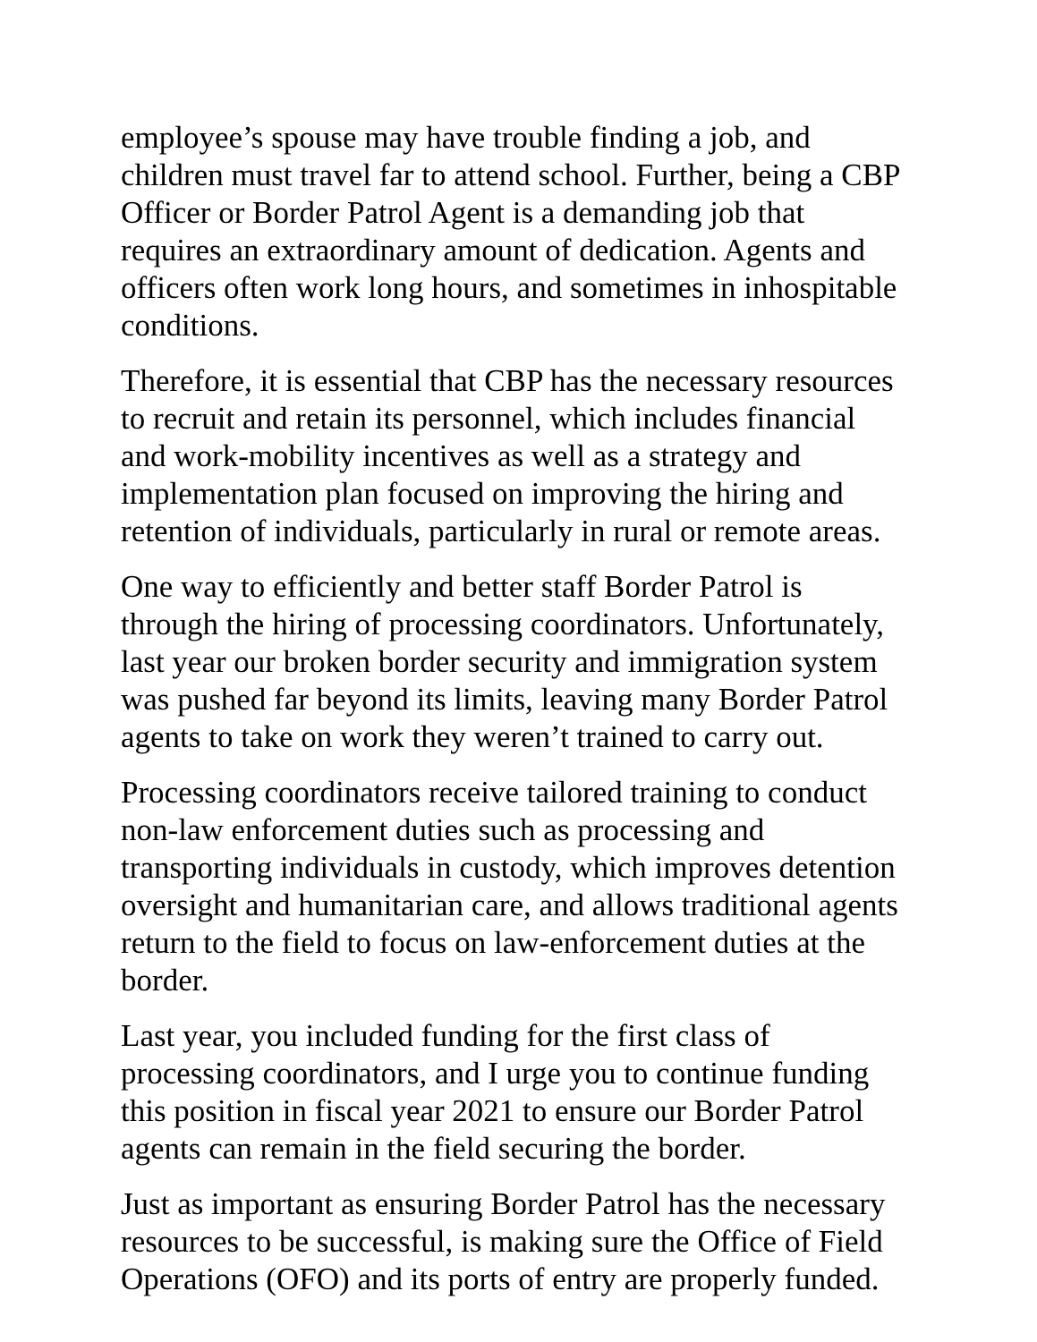employee’s spouse may have trouble finding a job, and children must travel far to attend school. Further, being a CBP Officer or Border Patrol Agent is a demanding job that requires an extraordinary amount of dedication. Agents and officers often work long hours, and sometimes in inhospitable conditions.
Therefore, it is essential that CBP has the necessary resources to recruit and retain its personnel, which includes financial and work-mobility incentives as well as a strategy and implementation plan focused on improving the hiring and retention of individuals, particularly in rural or remote areas.
One way to efficiently and better staff Border Patrol is through the hiring of processing coordinators. Unfortunately, last year our broken border security and immigration system was pushed far beyond its limits, leaving many Border Patrol agents to take on work they weren’t trained to carry out.
Processing coordinators receive tailored training to conduct non-law enforcement duties such as processing and transporting individuals in custody, which improves detention oversight and humanitarian care, and allows traditional agents return to the field to focus on law-enforcement duties at the border.
Last year, you included funding for the first class of processing coordinators, and I urge you to continue funding this position in fiscal year 2021 to ensure our Border Patrol agents can remain in the field securing the border.
Just as important as ensuring Border Patrol has the necessary resources to be successful, is making sure the Office of Field Operations (OFO) and its ports of entry are properly funded.